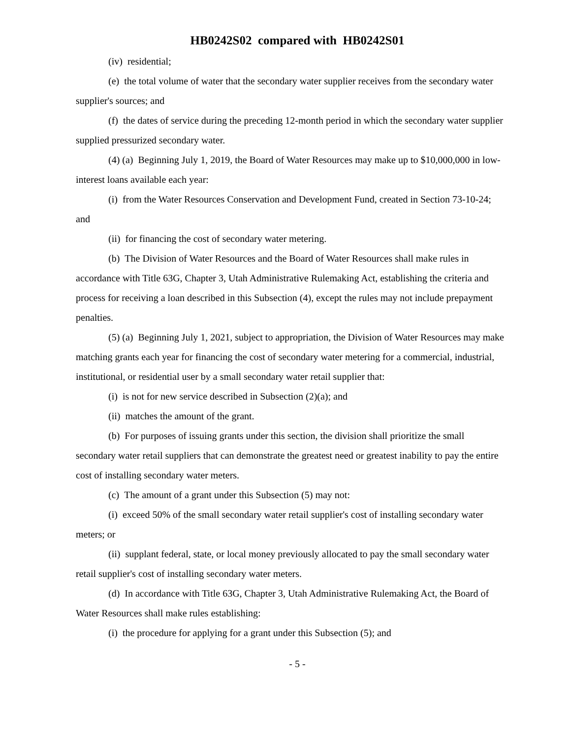HB0242S02 compared with HB0242S01
(iv) residential;
(e) the total volume of water that the secondary water supplier receives from the secondary water supplier's sources; and
(f) the dates of service during the preceding 12-month period in which the secondary water supplier supplied pressurized secondary water.
(4) (a) Beginning July 1, 2019, the Board of Water Resources may make up to $10,000,000 in low-interest loans available each year:
(i) from the Water Resources Conservation and Development Fund, created in Section 73-10-24; and
(ii) for financing the cost of secondary water metering.
(b) The Division of Water Resources and the Board of Water Resources shall make rules in accordance with Title 63G, Chapter 3, Utah Administrative Rulemaking Act, establishing the criteria and process for receiving a loan described in this Subsection (4), except the rules may not include prepayment penalties.
(5) (a) Beginning July 1, 2021, subject to appropriation, the Division of Water Resources may make matching grants each year for financing the cost of secondary water metering for a commercial, industrial, institutional, or residential user by a small secondary water retail supplier that:
(i) is not for new service described in Subsection (2)(a); and
(ii) matches the amount of the grant.
(b) For purposes of issuing grants under this section, the division shall prioritize the small secondary water retail suppliers that can demonstrate the greatest need or greatest inability to pay the entire cost of installing secondary water meters.
(c) The amount of a grant under this Subsection (5) may not:
(i) exceed 50% of the small secondary water retail supplier's cost of installing secondary water meters; or
(ii) supplant federal, state, or local money previously allocated to pay the small secondary water retail supplier's cost of installing secondary water meters.
(d) In accordance with Title 63G, Chapter 3, Utah Administrative Rulemaking Act, the Board of Water Resources shall make rules establishing:
(i) the procedure for applying for a grant under this Subsection (5); and
- 5 -